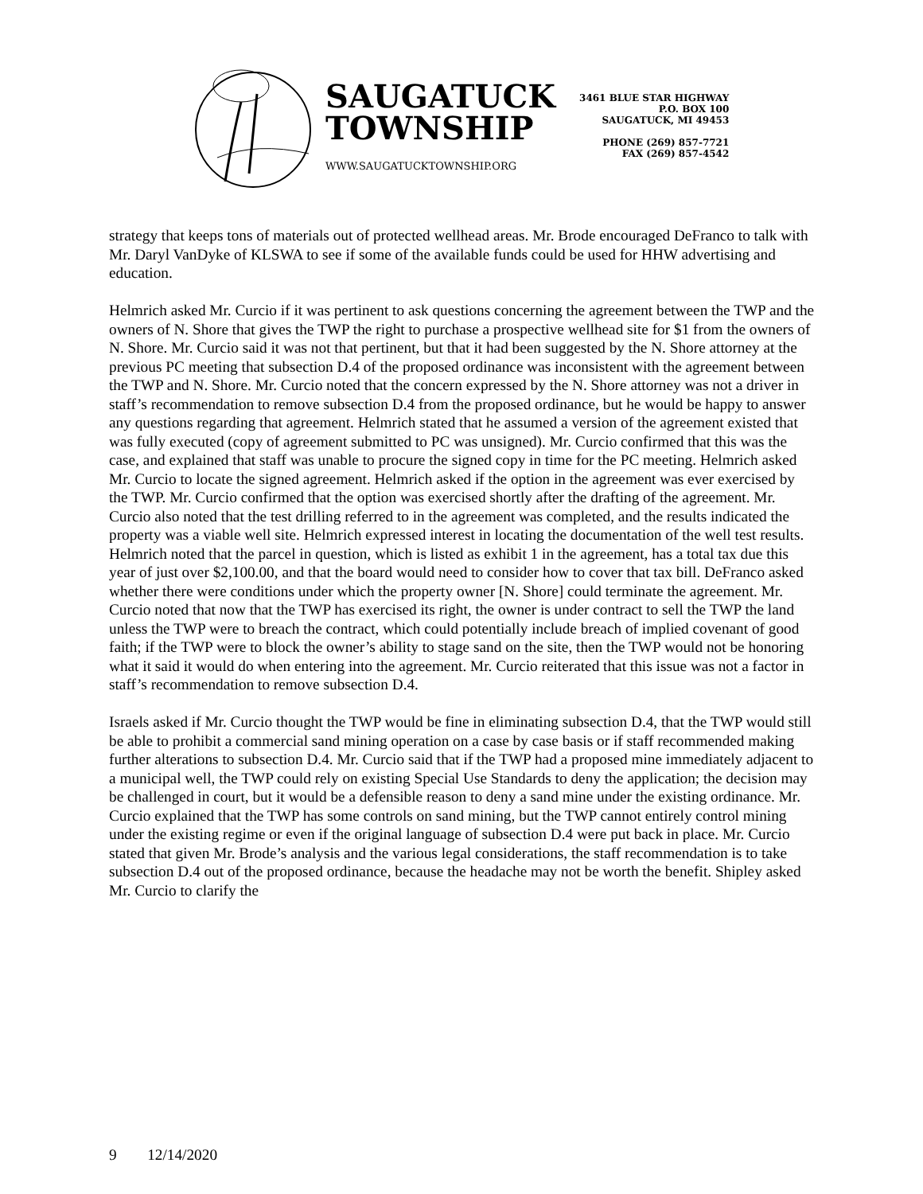SAUGATUCK
TOWNSHIP
WWW.SAUGATUCKTOWNSHIP.ORG
3461 BLUE STAR HIGHWAY
P.O. BOX 100
SAUGATUCK, MI 49453
PHONE (269) 857-7721
FAX (269) 857-4542
strategy that keeps tons of materials out of protected wellhead areas. Mr. Brode encouraged DeFranco to talk with Mr. Daryl VanDyke of KLSWA to see if some of the available funds could be used for HHW advertising and education.
Helmrich asked Mr. Curcio if it was pertinent to ask questions concerning the agreement between the TWP and the owners of N. Shore that gives the TWP the right to purchase a prospective wellhead site for $1 from the owners of N. Shore. Mr. Curcio said it was not that pertinent, but that it had been suggested by the N. Shore attorney at the previous PC meeting that subsection D.4 of the proposed ordinance was inconsistent with the agreement between the TWP and N. Shore. Mr. Curcio noted that the concern expressed by the N. Shore attorney was not a driver in staff’s recommendation to remove subsection D.4 from the proposed ordinance, but he would be happy to answer any questions regarding that agreement. Helmrich stated that he assumed a version of the agreement existed that was fully executed (copy of agreement submitted to PC was unsigned). Mr. Curcio confirmed that this was the case, and explained that staff was unable to procure the signed copy in time for the PC meeting. Helmrich asked Mr. Curcio to locate the signed agreement. Helmrich asked if the option in the agreement was ever exercised by the TWP. Mr. Curcio confirmed that the option was exercised shortly after the drafting of the agreement. Mr. Curcio also noted that the test drilling referred to in the agreement was completed, and the results indicated the property was a viable well site. Helmrich expressed interest in locating the documentation of the well test results. Helmrich noted that the parcel in question, which is listed as exhibit 1 in the agreement, has a total tax due this year of just over $2,100.00, and that the board would need to consider how to cover that tax bill. DeFranco asked whether there were conditions under which the property owner [N. Shore] could terminate the agreement. Mr. Curcio noted that now that the TWP has exercised its right, the owner is under contract to sell the TWP the land unless the TWP were to breach the contract, which could potentially include breach of implied covenant of good faith; if the TWP were to block the owner’s ability to stage sand on the site, then the TWP would not be honoring what it said it would do when entering into the agreement. Mr. Curcio reiterated that this issue was not a factor in staff’s recommendation to remove subsection D.4.
Israels asked if Mr. Curcio thought the TWP would be fine in eliminating subsection D.4, that the TWP would still be able to prohibit a commercial sand mining operation on a case by case basis or if staff recommended making further alterations to subsection D.4. Mr. Curcio said that if the TWP had a proposed mine immediately adjacent to a municipal well, the TWP could rely on existing Special Use Standards to deny the application; the decision may be challenged in court, but it would be a defensible reason to deny a sand mine under the existing ordinance. Mr. Curcio explained that the TWP has some controls on sand mining, but the TWP cannot entirely control mining under the existing regime or even if the original language of subsection D.4 were put back in place. Mr. Curcio stated that given Mr. Brode’s analysis and the various legal considerations, the staff recommendation is to take subsection D.4 out of the proposed ordinance, because the headache may not be worth the benefit. Shipley asked Mr. Curcio to clarify the
9 12/14/2020